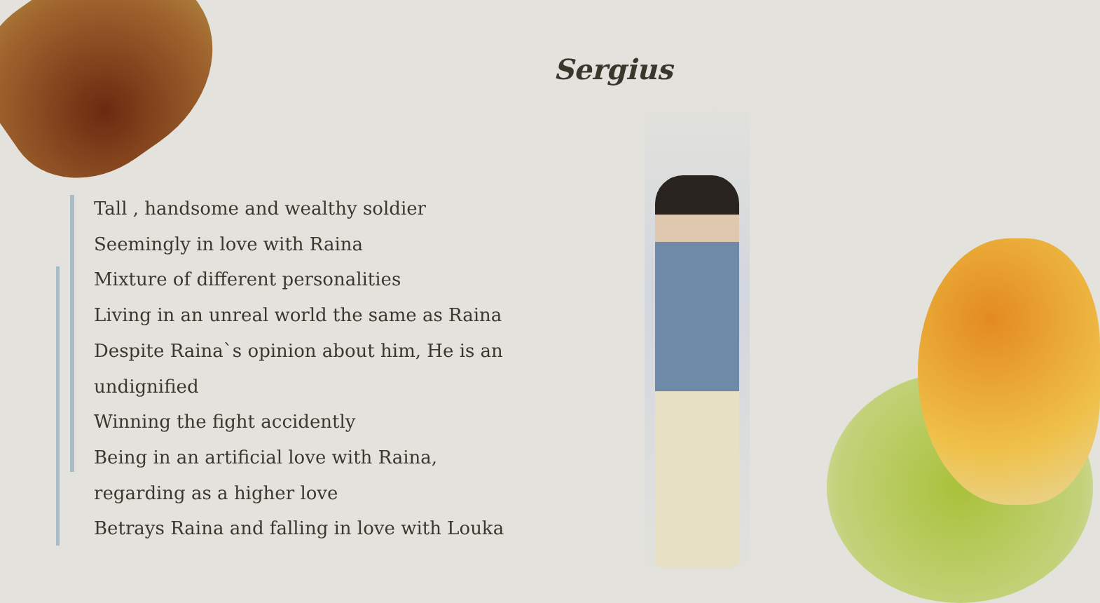Sergius
Tall , handsome and wealthy soldier
Seemingly in love with Raina
Mixture of different personalities
Living in an unreal world the same as Raina
Despite Raina`s opinion about him, He is an undignified
Winning the fight accidently
Being in an artificial love with Raina, regarding as a higher love
Betrays Raina and falling in love with Louka